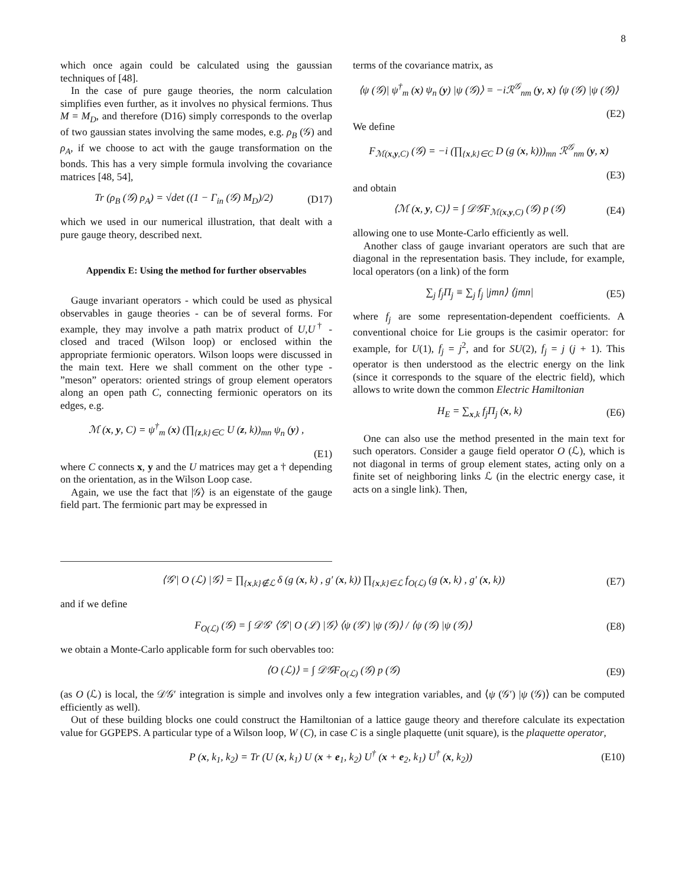8
which once again could be calculated using the gaussian techniques of [48].
In the case of pure gauge theories, the norm calculation simplifies even further, as it involves no physical fermions. Thus M = M<sub>D</sub>, and therefore (D16) simply corresponds to the overlap of two gaussian states involving the same modes, e.g. ρ<sub>B</sub> (𝒢) and ρ<sub>A</sub>, if we choose to act with the gauge transformation on the bonds. This has a very simple formula involving the covariance matrices [48, 54],
Tr (ρ<sub>B</sub> (𝒢) ρ<sub>A</sub>) = √det ((1 − Γ<sub>in</sub> (𝒢) M<sub>D</sub>)/2) (D17)
which we used in our numerical illustration, that dealt with a pure gauge theory, described next.
Appendix E: Using the method for further observables
Gauge invariant operators - which could be used as physical observables in gauge theories - can be of several forms. For example, they may involve a path matrix product of U,U<sup>†</sup> - closed and traced (Wilson loop) or enclosed within the appropriate fermionic operators. Wilson loops were discussed in the main text. Here we shall comment on the other type - ”meson” operators: oriented strings of group element operators along an open path C, connecting fermionic operators on its edges, e.g.
ℳ (x, y, C) = ψ<sup>†</sup><sub>m</sub> (x) (∏<sub>{z,k}∈C</sub> U (z, k))<sub>mn</sub> ψ<sub>n</sub> (y) ,
(E1)
where C connects x, y and the U matrices may get a † depending on the orientation, as in the Wilson Loop case.
Again, we use the fact that |𝒢⟩ is an eigenstate of the gauge field part. The fermionic part may be expressed in
terms of the covariance matrix, as
⟨ψ (𝒢)| ψ<sup>†</sup><sub>m</sub> (x) ψ<sub>n</sub> (y) |ψ (𝒢)⟩ = −i ℛ<sup>𝒢</sup><sub>nm</sub> (y, x) ⟨ψ (𝒢) |ψ (𝒢)⟩
(E2)
We define
F<sub>ℳ(x,y,C)</sub> (𝒢) = −i (∏<sub>{x,k}∈C</sub> D (g (x, k)))<sub>mn</sub> ℛ<sup>𝒢</sup><sub>nm</sub> (y, x)
(E3)
and obtain
⟨ℳ (x, y, C)⟩ = ∫ 𝒟𝒢F<sub>ℳ(x,y,C)</sub> (𝒢) p (𝒢) (E4)
allowing one to use Monte-Carlo efficiently as well.
Another class of gauge invariant operators are such that are diagonal in the representation basis. They include, for example, local operators (on a link) of the form
∑<sub>j</sub> f<sub>j</sub> Π<sub>j</sub> ≡ ∑<sub>j</sub> f<sub>j</sub> |jmn⟩ ⟨jmn| (E5)
where f<sub>j</sub> are some representation-dependent coefficients. A conventional choice for Lie groups is the casimir operator: for example, for U(1), f<sub>j</sub> = j<sup>2</sup>, and for SU(2), f<sub>j</sub> = j (j + 1). This operator is then understood as the electric energy on the link (since it corresponds to the square of the electric field), which allows to write down the common Electric Hamiltonian
H<sub>E</sub> = ∑<sub>x,k</sub> f<sub>j</sub> Π<sub>j</sub> (x, k) (E6)
One can also use the method presented in the main text for such operators. Consider a gauge field operator O (ℒ), which is not diagonal in terms of group element states, acting only on a finite set of neighboring links ℒ (in the electric energy case, it acts on a single link). Then,
⟨𝒢′| O (ℒ) |𝒢⟩ = ∏<sub>{x,k}∉ℒ</sub> δ (g (x, k) , g′ (x, k)) ∏<sub>{x,k}∈ℒ</sub> f<sub>O(ℒ)</sub> (g (x, k) , g′ (x, k)) (E7)
and if we define
F<sub>O(ℒ)</sub> (𝒢) = ∫ 𝒟𝒢′ ⟨𝒢′| O (ℒ) |𝒢⟩ ⟨ψ (𝒢′) |ψ (𝒢)⟩ / ⟨ψ (𝒢) |ψ (𝒢)⟩ (E8)
we obtain a Monte-Carlo applicable form for such obervables too:
⟨O (ℒ)⟩ = ∫ 𝒟𝒢F<sub>O(ℒ)</sub> (𝒢) p (𝒢) (E9)
(as O (ℒ) is local, the 𝒟𝒢′ integration is simple and involves only a few integration variables, and ⟨ψ (𝒢′) |ψ (𝒢)⟩ can be computed efficiently as well).
Out of these building blocks one could construct the Hamiltonian of a lattice gauge theory and therefore calculate its expectation value for GGPEPS. A particular type of a Wilson loop, W (C), in case C is a single plaquette (unit square), is the plaquette operator,
P (x, k<sub>1</sub>, k<sub>2</sub>) = Tr (U (x, k<sub>1</sub>) U (x + e<sub>1</sub>, k<sub>2</sub>) U<sup>†</sup> (x + e<sub>2</sub>, k<sub>1</sub>) U<sup>†</sup> (x, k<sub>2</sub>)) (E10)